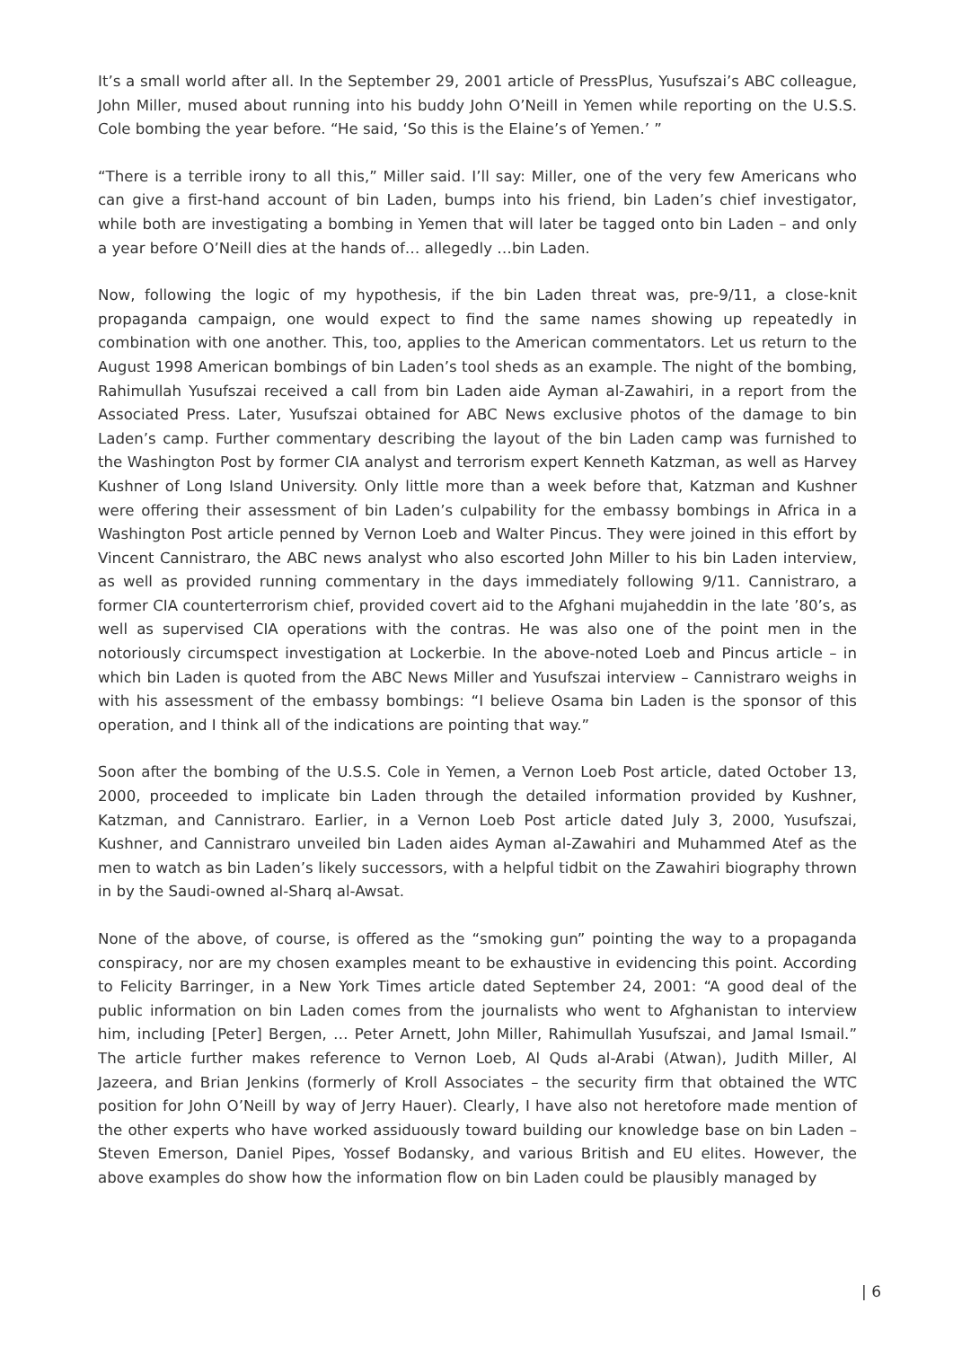It’s a small world after all. In the September 29, 2001 article of PressPlus, Yusufszai’s ABC colleague, John Miller, mused about running into his buddy John O’Neill in Yemen while reporting on the U.S.S. Cole bombing the year before. “He said, ‘So this is the Elaine’s of Yemen.’ ”
“There is a terrible irony to all this,” Miller said. I’ll say: Miller, one of the very few Americans who can give a first-hand account of bin Laden, bumps into his friend, bin Laden’s chief investigator, while both are investigating a bombing in Yemen that will later be tagged onto bin Laden – and only a year before O’Neill dies at the hands of… allegedly …bin Laden.
Now, following the logic of my hypothesis, if the bin Laden threat was, pre-9/11, a close-knit propaganda campaign, one would expect to find the same names showing up repeatedly in combination with one another. This, too, applies to the American commentators. Let us return to the August 1998 American bombings of bin Laden’s tool sheds as an example. The night of the bombing, Rahimullah Yusufszai received a call from bin Laden aide Ayman al-Zawahiri, in a report from the Associated Press. Later, Yusufszai obtained for ABC News exclusive photos of the damage to bin Laden’s camp. Further commentary describing the layout of the bin Laden camp was furnished to the Washington Post by former CIA analyst and terrorism expert Kenneth Katzman, as well as Harvey Kushner of Long Island University. Only little more than a week before that, Katzman and Kushner were offering their assessment of bin Laden’s culpability for the embassy bombings in Africa in a Washington Post article penned by Vernon Loeb and Walter Pincus. They were joined in this effort by Vincent Cannistraro, the ABC news analyst who also escorted John Miller to his bin Laden interview, as well as provided running commentary in the days immediately following 9/11. Cannistraro, a former CIA counterterrorism chief, provided covert aid to the Afghani mujaheddin in the late ’80’s, as well as supervised CIA operations with the contras. He was also one of the point men in the notoriously circumspect investigation at Lockerbie. In the above-noted Loeb and Pincus article – in which bin Laden is quoted from the ABC News Miller and Yusufszai interview – Cannistraro weighs in with his assessment of the embassy bombings: “I believe Osama bin Laden is the sponsor of this operation, and I think all of the indications are pointing that way.”
Soon after the bombing of the U.S.S. Cole in Yemen, a Vernon Loeb Post article, dated October 13, 2000, proceeded to implicate bin Laden through the detailed information provided by Kushner, Katzman, and Cannistraro. Earlier, in a Vernon Loeb Post article dated July 3, 2000, Yusufszai, Kushner, and Cannistraro unveiled bin Laden aides Ayman al-Zawahiri and Muhammed Atef as the men to watch as bin Laden’s likely successors, with a helpful tidbit on the Zawahiri biography thrown in by the Saudi-owned al-Sharq al-Awsat.
None of the above, of course, is offered as the “smoking gun” pointing the way to a propaganda conspiracy, nor are my chosen examples meant to be exhaustive in evidencing this point. According to Felicity Barringer, in a New York Times article dated September 24, 2001: “A good deal of the public information on bin Laden comes from the journalists who went to Afghanistan to interview him, including [Peter] Bergen, … Peter Arnett, John Miller, Rahimullah Yusufszai, and Jamal Ismail.” The article further makes reference to Vernon Loeb, Al Quds al-Arabi (Atwan), Judith Miller, Al Jazeera, and Brian Jenkins (formerly of Kroll Associates – the security firm that obtained the WTC position for John O’Neill by way of Jerry Hauer). Clearly, I have also not heretofore made mention of the other experts who have worked assiduously toward building our knowledge base on bin Laden – Steven Emerson, Daniel Pipes, Yossef Bodansky, and various British and EU elites. However, the above examples do show how the information flow on bin Laden could be plausibly managed by
| 6